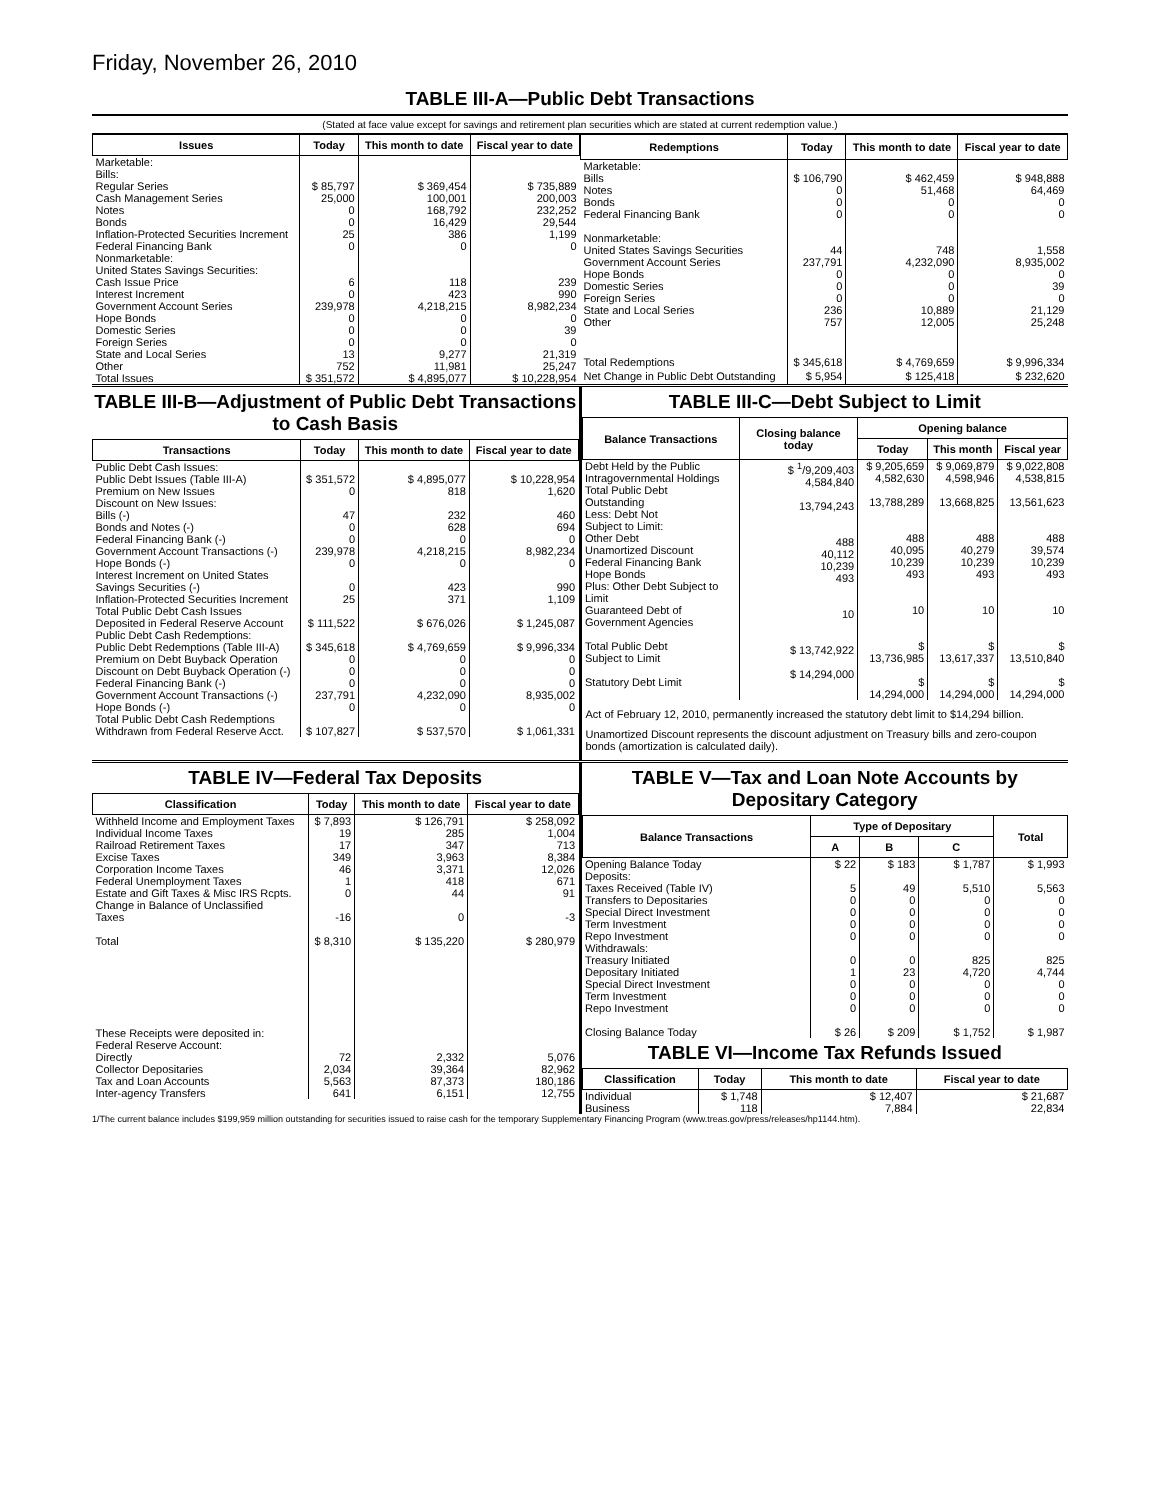Friday, November 26, 2010
TABLE III-A—Public Debt Transactions
(Stated at face value except for savings and retirement plan securities which are stated at current redemption value.)
| Issues | Today | This month to date | Fiscal year to date |
| --- | --- | --- | --- |
| Marketable: Bills: Regular Series Cash Management Series Notes Bonds Inflation-Protected Securities Increment Federal Financing Bank Nonmarketable: United States Savings Securities: Cash Issue Price Interest Increment Government Account Series Hope Bonds Domestic Series Foreign Series State and Local Series Other | $ 85,797 25,000 0 0 25 0 6 0 239,978 0 0 0 13 752 | $ 369,454 100,001 168,792 16,429 386 0 118 423 4,218,215 0 0 0 9,277 11,981 | $ 735,889 200,003 232,252 29,544 1,199 0 239 990 8,982,234 0 39 0 21,319 25,247 |
| Total Issues | $ 351,572 | $ 4,895,077 | $ 10,228,954 |
| Redemptions | Today | This month to date | Fiscal year to date |
| --- | --- | --- | --- |
| Marketable: Bills Notes Bonds Federal Financing Bank Nonmarketable: United States Savings Securities Government Account Series Hope Bonds Domestic Series Foreign Series State and Local Series Other | $ 106,790 0 0 0 44 237,791 0 0 0 236 757 | $ 462,459 51,468 0 0 748 4,232,090 0 0 0 10,889 12,005 | $ 948,888 64,469 0 0 1,558 8,935,002 0 39 0 21,129 25,248 |
| Total Redemptions | $ 345,618 | $ 4,769,659 | $ 9,996,334 |
| Net Change in Public Debt Outstanding | $ 5,954 | $ 125,418 | $ 232,620 |
TABLE III-B—Adjustment of Public Debt Transactions to Cash Basis
| Transactions | Today | This month to date | Fiscal year to date |
| --- | --- | --- | --- |
| Public Debt Cash Issues: Public Debt Issues (Table III-A) Premium on New Issues Discount on New Issues: Bills (-) Bonds and Notes (-) Federal Financing Bank (-) Government Account Transactions (-) Hope Bonds (-) Interest Increment on United States Savings Securities (-) Inflation-Protected Securities Increment Total Public Debt Cash Issues Deposited in Federal Reserve Account Public Debt Cash Redemptions: Public Debt Redemptions (Table III-A) Premium on Debt Buyback Operation Discount on Debt Buyback Operation (-) Federal Financing Bank (-) Government Account Transactions (-) Hope Bonds (-) Total Public Debt Cash Redemptions Withdrawn from Federal Reserve Acct. | $ 351,572 0 47 0 0 239,978 0 0 25 $ 111,522 $ 345,618 0 0 0 237,791 0 $ 107,827 | $ 4,895,077 818 232 628 0 4,218,215 0 423 371 $ 676,026 $ 4,769,659 0 0 0 4,232,090 0 $ 537,570 | $ 10,228,954 1,620 460 694 0 8,982,234 0 990 1,109 $ 1,245,087 $ 9,996,334 0 0 0 8,935,002 0 $ 1,061,331 |
TABLE III-C—Debt Subject to Limit
| Balance Transactions | Closing balance today | Opening balance | | |
| --- | --- | --- | --- | --- |
| | | Today | This month | Fiscal year |
| Debt Held by the Public Intragovernmental Holdings Total Public Debt Outstanding Less: Debt Not Subject to Limit: Other Debt Unamortized Discount Federal Financing Bank Hope Bonds Plus: Other Debt Subject to Limit Guaranteed Debt of Government Agencies Total Public Debt Subject to Limit Statutory Debt Limit | $ <sup>1</sup>/9,209,403 4,584,840 13,794,243 488 40,112 10,239 493 10 $ 13,742,922 $ 14,294,000 | $ 9,205,659 4,582,630 13,788,289 488 40,095 10,239 493 10 $ 13,736,985 $ 14,294,000 | $ 9,069,879 4,598,946 13,668,825 488 40,279 10,239 493 10 $ 13,617,337 $ 14,294,000 | $ 9,022,808 4,538,815 13,561,623 488 39,574 10,239 493 10 $ 13,510,840 $ 14,294,000 |
Act of February 12, 2010, permanently increased the statutory debt limit to $14,294 billion.
Unamortized Discount represents the discount adjustment on Treasury bills and zero-coupon bonds (amortization is calculated daily).
TABLE IV—Federal Tax Deposits
| Classification | Today | This month to date | Fiscal year to date |
| --- | --- | --- | --- |
| Withheld Income and Employment Taxes Individual Income Taxes Railroad Retirement Taxes Excise Taxes Corporation Income Taxes Federal Unemployment Taxes Estate and Gift Taxes & Misc IRS Rcpts. Change in Balance of Unclassified Taxes Total | $ 7,893 19 17 349 46 1 0 -16 $ 8,310 | $ 126,791 285 347 3,963 3,371 418 44 0 $ 135,220 | $ 258,092 1,004 713 8,384 12,026 671 91 -3 $ 280,979 |
| These Receipts were deposited in: Federal Reserve Account: Directly Collector Depositaries Tax and Loan Accounts Inter-agency Transfers | 72 2,034 5,563 641 | 2,332 39,364 87,373 6,151 | 5,076 82,962 180,186 12,755 |
TABLE V—Tax and Loan Note Accounts by Depositary Category
| Balance Transactions | Type of Depositary | | | Total |
| --- | --- | --- | --- | --- |
| | A | B | C | |
| Opening Balance Today Deposits: Taxes Received (Table IV) Transfers to Depositaries Special Direct Investment Term Investment Repo Investment Withdrawals: Treasury Initiated Depositary Initiated Special Direct Investment Term Investment Repo Investment Closing Balance Today | $ 22 5 0 0 0 0 0 1 0 0 0 $ 26 | $ 183 49 0 0 0 0 0 23 0 0 0 $ 209 | $ 1,787 5,510 0 0 0 0 825 4,720 0 0 0 $ 1,752 | $ 1,993 5,563 0 0 0 0 825 4,744 0 0 0 $ 1,987 |
TABLE VI—Income Tax Refunds Issued
| Classification | Today | This month to date | Fiscal year to date |
| --- | --- | --- | --- |
| Individual Business | $ 1,748 118 | $ 12,407 7,884 | $ 21,687 22,834 |
1/The current balance includes $199,959 million outstanding for securities issued to raise cash for the temporary Supplementary Financing Program (www.treas.gov/press/releases/hp1144.htm).